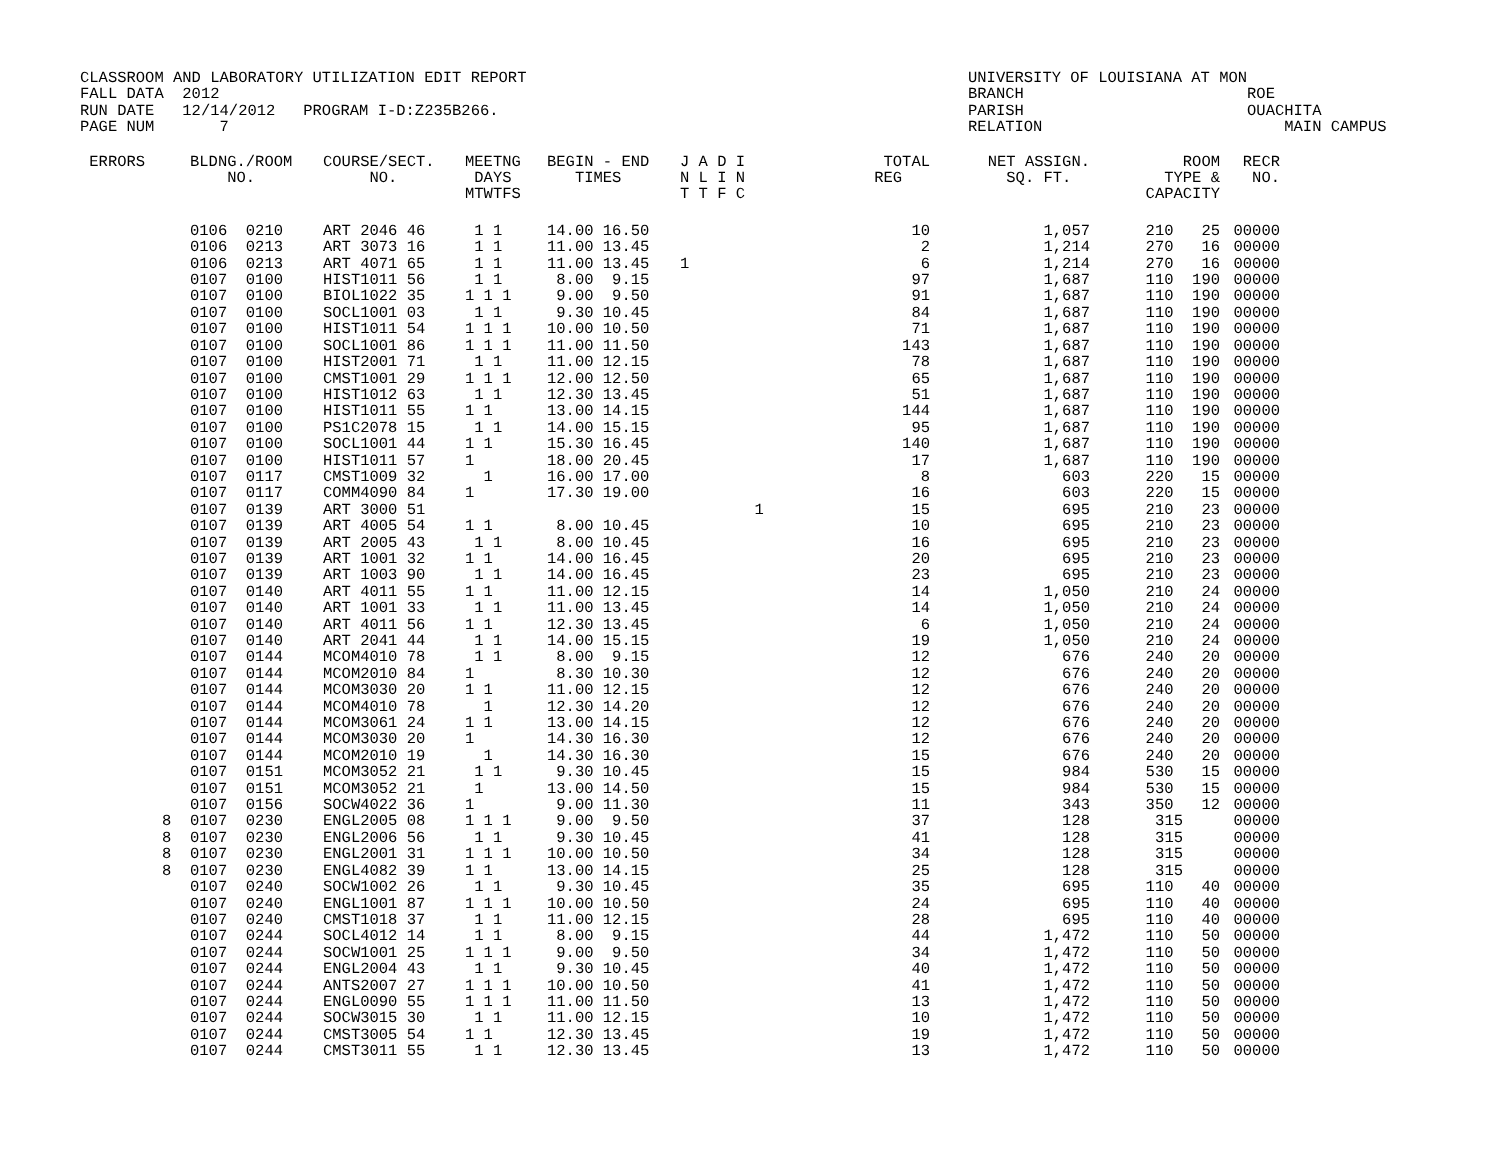CLASSROOM AND LABORATORY UTILIZATION EDIT REPORT
FALL DATA  2012
RUN DATE   12/14/2012   PROGRAM I-D:Z235B266.
PAGE NUM       7
UNIVERSITY OF LOUISIANA AT MON
BRANCH                        ROE
PARISH                        OUACHITA
RELATION                          MAIN CAMPUS
| ERRORS | BLDNG./ROOM NO. | COURSE/SECT. NO. | MEETNG DAYS MTWTFS | BEGIN - END TIMES | J A D I N L I N T T F C | TOTAL REG | NET ASSIGN. SQ. FT. | ROOM TYPE & CAPACITY | RECR NO. |
| --- | --- | --- | --- | --- | --- | --- | --- | --- | --- |
| | 0106 0210 | ART 2046 46 | 1 1 | 14.00 16.50 | | 10 | 1,057 | 210 25 | 00000 |
| | 0106 0213 | ART 3073 16 | 1 1 | 11.00 13.45 | | 2 | 1,214 | 270 16 | 00000 |
| | 0106 0213 | ART 4071 65 | 1 1 | 11.00 13.45 | 1 | 6 | 1,214 | 270 16 | 00000 |
| | 0107 0100 | HIST1011 56 | 1 1 | 8.00 9.15 | | 97 | 1,687 | 110 190 | 00000 |
| | 0107 0100 | BIOL1022 35 | 1 1 1 | 9.00 9.50 | | 91 | 1,687 | 110 190 | 00000 |
| | 0107 0100 | SOCL1001 03 | 1 1 | 9.30 10.45 | | 84 | 1,687 | 110 190 | 00000 |
| | 0107 0100 | HIST1011 54 | 1 1 1 | 10.00 10.50 | | 71 | 1,687 | 110 190 | 00000 |
| | 0107 0100 | SOCL1001 86 | 1 1 1 | 11.00 11.50 | | 143 | 1,687 | 110 190 | 00000 |
| | 0107 0100 | HIST2001 71 | 1 1 | 11.00 12.15 | | 78 | 1,687 | 110 190 | 00000 |
| | 0107 0100 | CMST1001 29 | 1 1 1 | 12.00 12.50 | | 65 | 1,687 | 110 190 | 00000 |
| | 0107 0100 | HIST1012 63 | 1 1 | 12.30 13.45 | | 51 | 1,687 | 110 190 | 00000 |
| | 0107 0100 | HIST1011 55 | 1 1 | 13.00 14.15 | | 144 | 1,687 | 110 190 | 00000 |
| | 0107 0100 | PS1C2078 15 | 1 1 | 14.00 15.15 | | 95 | 1,687 | 110 190 | 00000 |
| | 0107 0100 | SOCL1001 44 | 1 1 | 15.30 16.45 | | 140 | 1,687 | 110 190 | 00000 |
| | 0107 0100 | HIST1011 57 | 1 | 18.00 20.45 | | 17 | 1,687 | 110 190 | 00000 |
| | 0107 0117 | CMST1009 32 | 1 | 16.00 17.00 | | 8 | 603 | 220 15 | 00000 |
| | 0107 0117 | COMM4090 84 | 1 | 17.30 19.00 | | 16 | 603 | 220 15 | 00000 |
| | 0107 0139 | ART 3000 51 | | | 1 | 15 | 695 | 210 23 | 00000 |
| | 0107 0139 | ART 4005 54 | 1 1 | 8.00 10.45 | | 10 | 695 | 210 23 | 00000 |
| | 0107 0139 | ART 2005 43 | 1 1 | 8.00 10.45 | | 16 | 695 | 210 23 | 00000 |
| | 0107 0139 | ART 1001 32 | 1 1 | 14.00 16.45 | | 20 | 695 | 210 23 | 00000 |
| | 0107 0139 | ART 1003 90 | 1 1 | 14.00 16.45 | | 23 | 695 | 210 23 | 00000 |
| | 0107 0140 | ART 4011 55 | 1 1 | 11.00 12.15 | | 14 | 1,050 | 210 24 | 00000 |
| | 0107 0140 | ART 1001 33 | 1 1 | 11.00 13.45 | | 14 | 1,050 | 210 24 | 00000 |
| | 0107 0140 | ART 4011 56 | 1 1 | 12.30 13.45 | | 6 | 1,050 | 210 24 | 00000 |
| | 0107 0140 | ART 2041 44 | 1 1 | 14.00 15.15 | | 19 | 1,050 | 210 24 | 00000 |
| | 0107 0144 | MCOM4010 78 | 1 1 | 8.00 9.15 | | 12 | 676 | 240 20 | 00000 |
| | 0107 0144 | MCOM2010 84 | 1 | 8.30 10.30 | | 12 | 676 | 240 20 | 00000 |
| | 0107 0144 | MCOM3030 20 | 1 1 | 11.00 12.15 | | 12 | 676 | 240 20 | 00000 |
| | 0107 0144 | MCOM4010 78 | 1 | 12.30 14.20 | | 12 | 676 | 240 20 | 00000 |
| | 0107 0144 | MCOM3061 24 | 1 1 | 13.00 14.15 | | 12 | 676 | 240 20 | 00000 |
| | 0107 0144 | MCOM3030 20 | 1 | 14.30 16.30 | | 12 | 676 | 240 20 | 00000 |
| | 0107 0144 | MCOM2010 19 | 1 | 14.30 16.30 | | 15 | 676 | 240 20 | 00000 |
| | 0107 0151 | MCOM3052 21 | 1 1 | 9.30 10.45 | | 15 | 984 | 530 15 | 00000 |
| | 0107 0151 | MCOM3052 21 | 1 | 13.00 14.50 | | 15 | 984 | 530 15 | 00000 |
| | 0107 0156 | SOCW4022 36 | 1 | 9.00 11.30 | | 11 | 343 | 350 12 | 00000 |
| 8 | 0107 0230 | ENGL2005 08 | 1 1 1 | 9.00 9.50 | | 37 | 128 | 315 | 00000 |
| 8 | 0107 0230 | ENGL2006 56 | 1 1 | 9.30 10.45 | | 41 | 128 | 315 | 00000 |
| 8 | 0107 0230 | ENGL2001 31 | 1 1 1 | 10.00 10.50 | | 34 | 128 | 315 | 00000 |
| 8 | 0107 0230 | ENGL4082 39 | 1 1 | 13.00 14.15 | | 25 | 128 | 315 | 00000 |
| | 0107 0240 | SOCW1002 26 | 1 1 | 9.30 10.45 | | 35 | 695 | 110 40 | 00000 |
| | 0107 0240 | ENGL1001 87 | 1 1 1 | 10.00 10.50 | | 24 | 695 | 110 40 | 00000 |
| | 0107 0240 | CMST1018 37 | 1 1 | 11.00 12.15 | | 28 | 695 | 110 40 | 00000 |
| | 0107 0244 | SOCL4012 14 | 1 1 | 8.00 9.15 | | 44 | 1,472 | 110 50 | 00000 |
| | 0107 0244 | SOCW1001 25 | 1 1 1 | 9.00 9.50 | | 34 | 1,472 | 110 50 | 00000 |
| | 0107 0244 | ENGL2004 43 | 1 1 | 9.30 10.45 | | 40 | 1,472 | 110 50 | 00000 |
| | 0107 0244 | ANTS2007 27 | 1 1 1 | 10.00 10.50 | | 41 | 1,472 | 110 50 | 00000 |
| | 0107 0244 | ENGL0090 55 | 1 1 1 | 11.00 11.50 | | 13 | 1,472 | 110 50 | 00000 |
| | 0107 0244 | SOCW3015 30 | 1 1 | 11.00 12.15 | | 10 | 1,472 | 110 50 | 00000 |
| | 0107 0244 | CMST3005 54 | 1 1 | 12.30 13.45 | | 19 | 1,472 | 110 50 | 00000 |
| | 0107 0244 | CMST3011 55 | 1 1 | 12.30 13.45 | | 13 | 1,472 | 110 50 | 00000 |